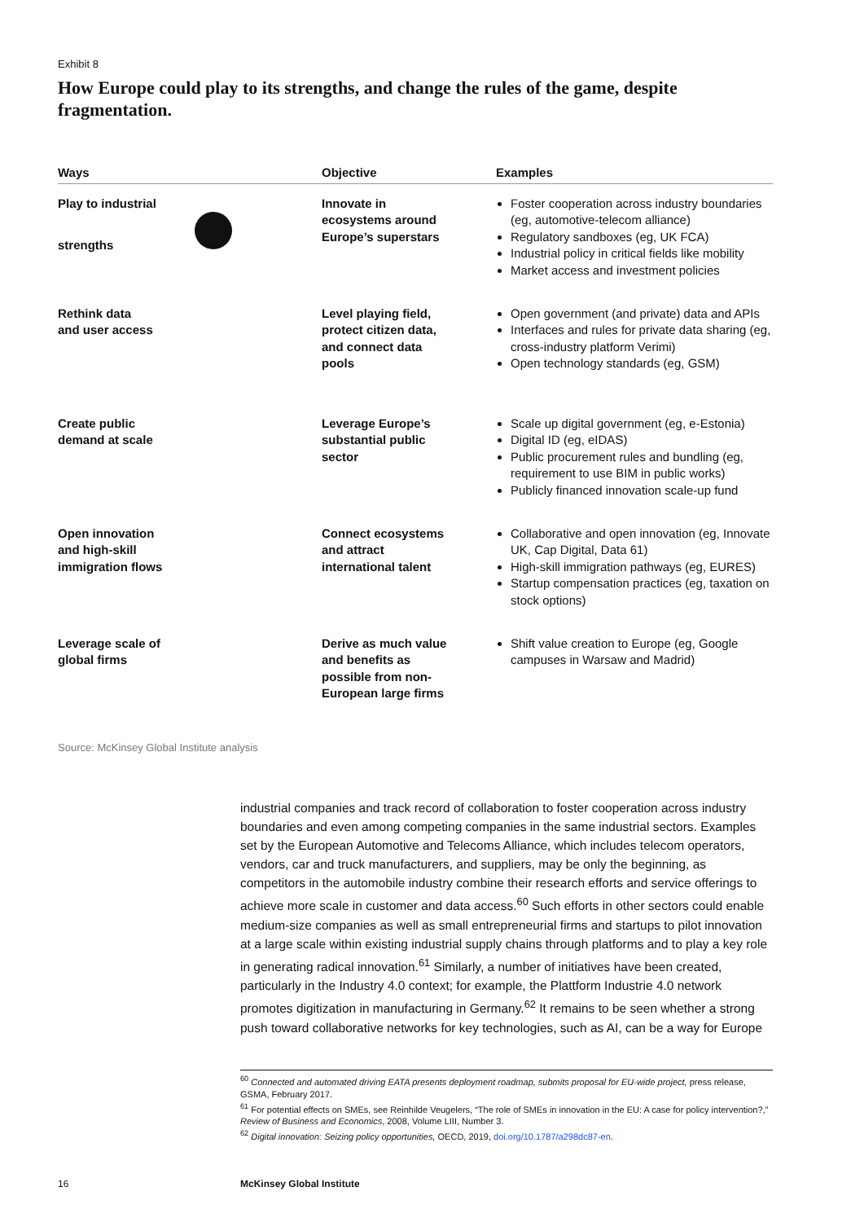Exhibit 8
How Europe could play to its strengths, and change the rules of the game, despite fragmentation.
| Ways | Objective | Examples |
| --- | --- | --- |
| Play to industrial strengths | Innovate in ecosystems around Europe’s superstars | Foster cooperation across industry boundaries (eg, automotive-telecom alliance) Regulatory sandboxes (eg, UK FCA) Industrial policy in critical fields like mobility Market access and investment policies |
| Rethink data and user access | Level playing field, protect citizen data, and connect data pools | Open government (and private) data and APIs Interfaces and rules for private data sharing (eg, cross-industry platform Verimi) Open technology standards (eg, GSM) |
| Create public demand at scale | Leverage Europe’s substantial public sector | Scale up digital government (eg, e-Estonia) Digital ID (eg, eIDAS) Public procurement rules and bundling (eg, requirement to use BIM in public works) Publicly financed innovation scale-up fund |
| Open innovation and high-skill immigration flows | Connect ecosystems and attract international talent | Collaborative and open innovation (eg, Innovate UK, Cap Digital, Data 61) High-skill immigration pathways (eg, EURES) Startup compensation practices (eg, taxation on stock options) |
| Leverage scale of global firms | Derive as much value and benefits as possible from non- European large firms | Shift value creation to Europe (eg, Google campuses in Warsaw and Madrid) |
Source: McKinsey Global Institute analysis
industrial companies and track record of collaboration to foster cooperation across industry boundaries and even among competing companies in the same industrial sectors. Examples set by the European Automotive and Telecoms Alliance, which includes telecom operators, vendors, car and truck manufacturers, and suppliers, may be only the beginning, as competitors in the automobile industry combine their research efforts and service offerings to achieve more scale in customer and data access.<sup>60</sup> Such efforts in other sectors could enable medium-size companies as well as small entrepreneurial firms and startups to pilot innovation at a large scale within existing industrial supply chains through platforms and to play a key role in generating radical innovation.<sup>61</sup> Similarly, a number of initiatives have been created, particularly in the Industry 4.0 context; for example, the Plattform Industrie 4.0 network promotes digitization in manufacturing in Germany.<sup>62</sup> It remains to be seen whether a strong push toward collaborative networks for key technologies, such as AI, can be a way for Europe
<sup>60</sup> Connected and automated driving EATA presents deployment roadmap, submits proposal for EU-wide project, press release, GSMA, February 2017.
<sup>61</sup> For potential effects on SMEs, see Reinhilde Veugelers, “The role of SMEs in innovation in the EU: A case for policy intervention?,” Review of Business and Economics, 2008, Volume LIII, Number 3.
<sup>62</sup> Digital innovation: Seizing policy opportunities, OECD, 2019, doi.org/10.1787/a298dc87-en.
16 McKinsey Global Institute